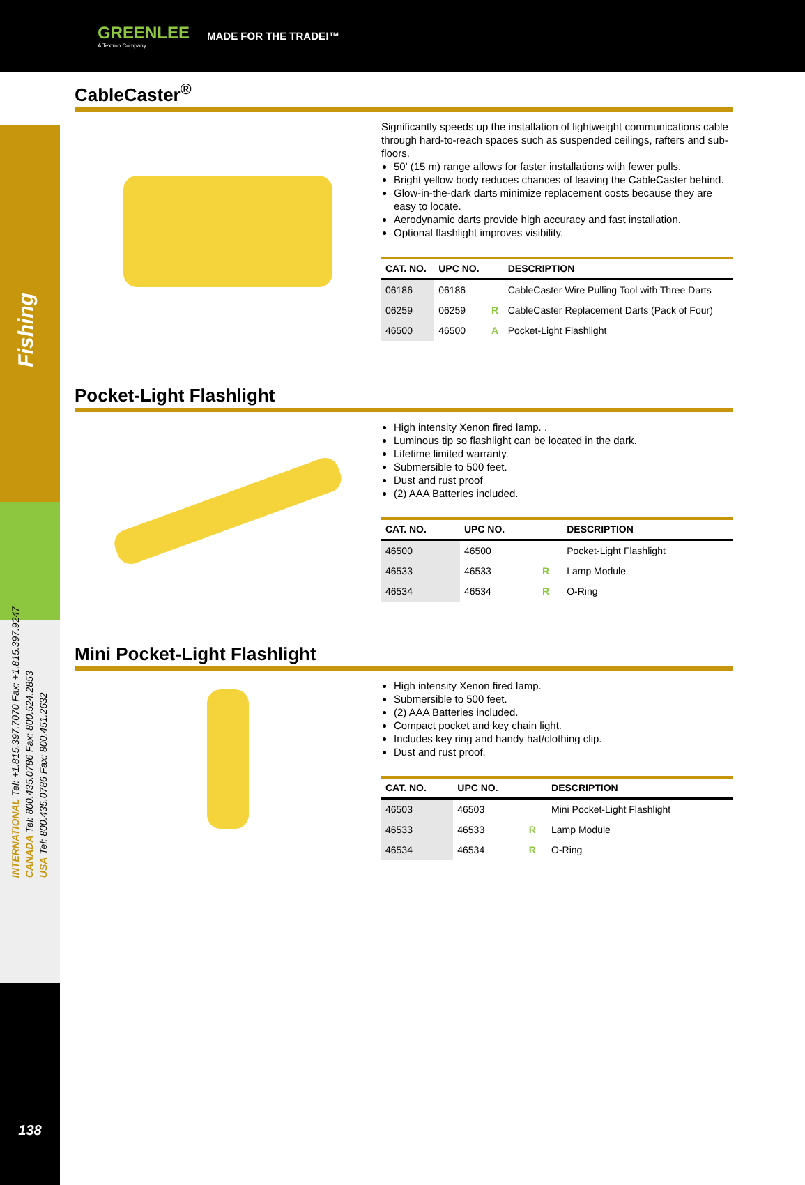GREENLEE
A Textron Company
MADE FOR THE TRADE!™
138
Fishing
INTERNATIONAL Tel: +1.815.397.7070 Fax: +1.815.397.9247
CANADA Tel: 800.435.0786 Fax: 800.524.2853
USA Tel: 800.435.0786 Fax: 800.451.2632
CableCaster<sup>®</sup>
Significantly speeds up the installation of lightweight communications cable through hard-to-reach spaces such as suspended ceilings, rafters and sub-floors.
50' (15 m) range allows for faster installations with fewer pulls.
Bright yellow body reduces chances of leaving the CableCaster behind.
Glow-in-the-dark darts minimize replacement costs because they are easy to locate.
Aerodynamic darts provide high accuracy and fast installation.
Optional flashlight improves visibility.
| CAT. NO. | UPC NO. | | DESCRIPTION |
| --- | --- | --- | --- |
| 06186 | 06186 | | CableCaster Wire Pulling Tool with Three Darts |
| 06259 | 06259 | R | CableCaster Replacement Darts (Pack of Four) |
| 46500 | 46500 | A | Pocket-Light Flashlight |
Pocket-Light Flashlight
High intensity Xenon fired lamp. .
Luminous tip so flashlight can be located in the dark.
Lifetime limited warranty.
Submersible to 500 feet.
Dust and rust proof
(2) AAA Batteries included.
| CAT. NO. | UPC NO. | | DESCRIPTION |
| --- | --- | --- | --- |
| 46500 | 46500 | | Pocket-Light Flashlight |
| 46533 | 46533 | R | Lamp Module |
| 46534 | 46534 | R | O-Ring |
Mini Pocket-Light Flashlight
High intensity Xenon fired lamp.
Submersible to 500 feet.
(2) AAA Batteries included.
Compact pocket and key chain light.
Includes key ring and handy hat/clothing clip.
Dust and rust proof.
| CAT. NO. | UPC NO. | | DESCRIPTION |
| --- | --- | --- | --- |
| 46503 | 46503 | | Mini Pocket-Light Flashlight |
| 46533 | 46533 | R | Lamp Module |
| 46534 | 46534 | R | O-Ring |